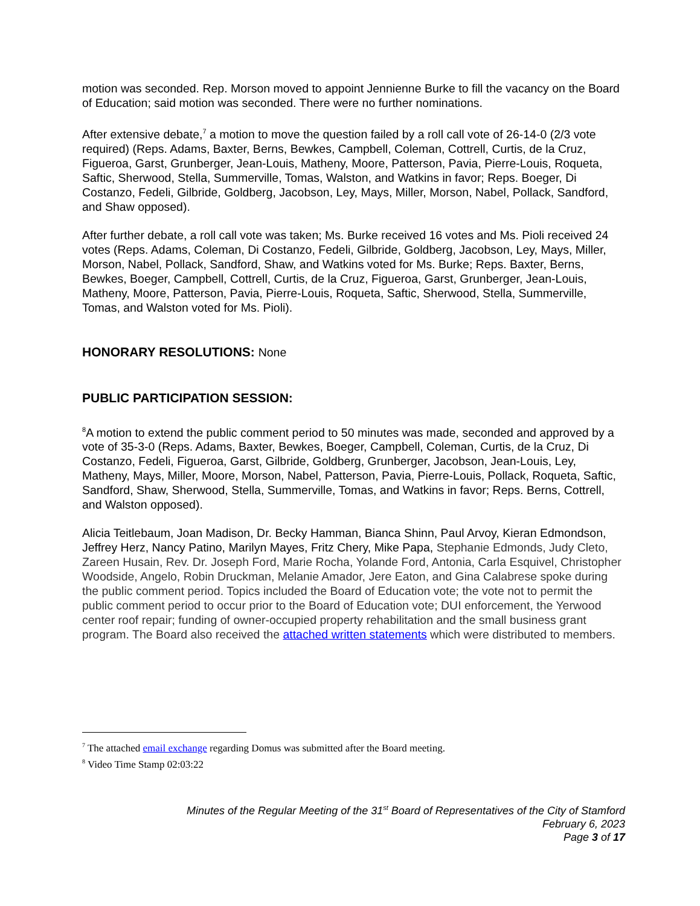motion was seconded. Rep. Morson moved to appoint Jennienne Burke to fill the vacancy on the Board of Education; said motion was seconded. There were no further nominations.
After extensive debate,<sup>7</sup> a motion to move the question failed by a roll call vote of 26-14-0 (2/3 vote required) (Reps. Adams, Baxter, Berns, Bewkes, Campbell, Coleman, Cottrell, Curtis, de la Cruz, Figueroa, Garst, Grunberger, Jean-Louis, Matheny, Moore, Patterson, Pavia, Pierre-Louis, Roqueta, Saftic, Sherwood, Stella, Summerville, Tomas, Walston, and Watkins in favor; Reps. Boeger, Di Costanzo, Fedeli, Gilbride, Goldberg, Jacobson, Ley, Mays, Miller, Morson, Nabel, Pollack, Sandford, and Shaw opposed).
After further debate, a roll call vote was taken; Ms. Burke received 16 votes and Ms. Pioli received 24 votes (Reps. Adams, Coleman, Di Costanzo, Fedeli, Gilbride, Goldberg, Jacobson, Ley, Mays, Miller, Morson, Nabel, Pollack, Sandford, Shaw, and Watkins voted for Ms. Burke; Reps. Baxter, Berns, Bewkes, Boeger, Campbell, Cottrell, Curtis, de la Cruz, Figueroa, Garst, Grunberger, Jean-Louis, Matheny, Moore, Patterson, Pavia, Pierre-Louis, Roqueta, Saftic, Sherwood, Stella, Summerville, Tomas, and Walston voted for Ms. Pioli).
HONORARY RESOLUTIONS: None
PUBLIC PARTICIPATION SESSION:
<sup>8</sup> A motion to extend the public comment period to 50 minutes was made, seconded and approved by a vote of 35-3-0 (Reps. Adams, Baxter, Bewkes, Boeger, Campbell, Coleman, Curtis, de la Cruz, Di Costanzo, Fedeli, Figueroa, Garst, Gilbride, Goldberg, Grunberger, Jacobson, Jean-Louis, Ley, Matheny, Mays, Miller, Moore, Morson, Nabel, Patterson, Pavia, Pierre-Louis, Pollack, Roqueta, Saftic, Sandford, Shaw, Sherwood, Stella, Summerville, Tomas, and Watkins in favor; Reps. Berns, Cottrell, and Walston opposed).
Alicia Teitlebaum, Joan Madison, Dr. Becky Hamman, Bianca Shinn, Paul Arvoy, Kieran Edmondson, Jeffrey Herz, Nancy Patino, Marilyn Mayes, Fritz Chery, Mike Papa, Stephanie Edmonds, Judy Cleto, Zareen Husain, Rev. Dr. Joseph Ford, Marie Rocha, Yolande Ford, Antonia, Carla Esquivel, Christopher Woodside, Angelo, Robin Druckman, Melanie Amador, Jere Eaton, and Gina Calabrese spoke during the public comment period. Topics included the Board of Education vote; the vote not to permit the public comment period to occur prior to the Board of Education vote; DUI enforcement, the Yerwood center roof repair; funding of owner-occupied property rehabilitation and the small business grant program. The Board also received the attached written statements which were distributed to members.
<sup>7</sup> The attached email exchange regarding Domus was submitted after the Board meeting.
<sup>8</sup> Video Time Stamp 02:03:22
Minutes of the Regular Meeting of the 31<sup>st</sup> Board of Representatives of the City of Stamford
February 6, 2023
Page 3 of 17